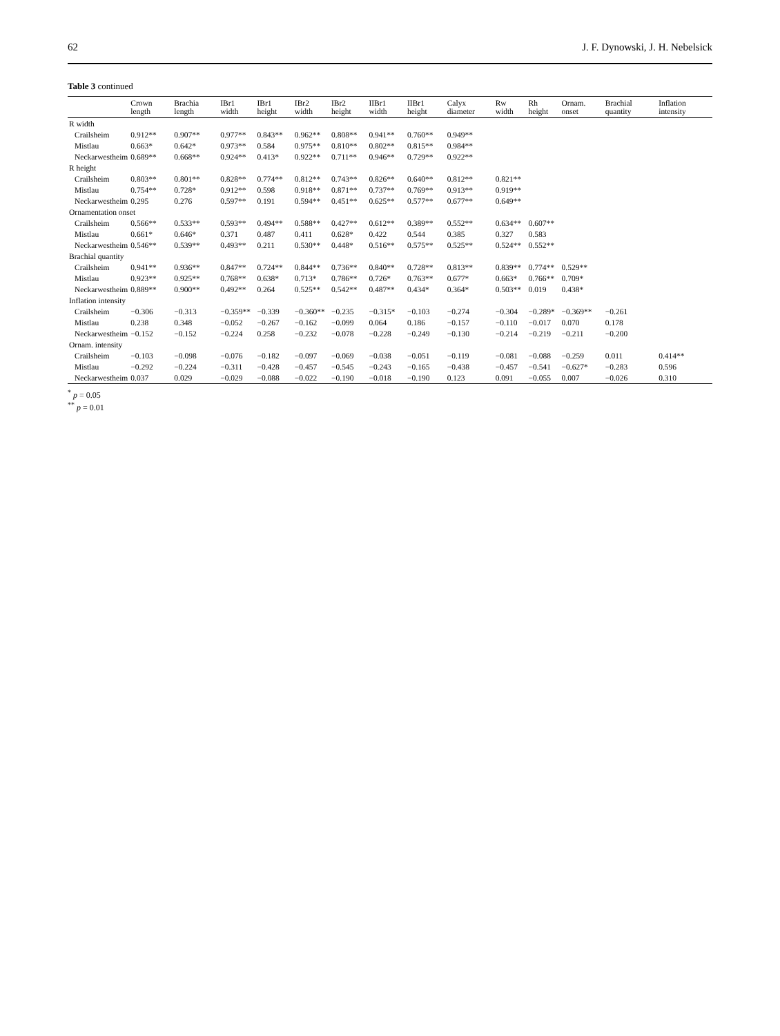62 J. F. Dynowski, J. H. Nebelsick
Table 3 continued
| | Crown length | Brachia length | IBr1 width | IBr1 height | IBr2 width | IBr2 height | IIBr1 width | IIBr1 height | Calyx diameter | Rw width | Rh height | Ornam. onset | Brachial quantity | Inflation intensity |
| --- | --- | --- | --- | --- | --- | --- | --- | --- | --- | --- | --- | --- | --- | --- |
| R width | | | | | | | | | | | | | | |
| Crailsheim | 0.912** | 0.907** | 0.977** | 0.843** | 0.962** | 0.808** | 0.941** | 0.760** | 0.949** | | | | | |
| Mistlau | 0.663* | 0.642* | 0.973** | 0.584 | 0.975** | 0.810** | 0.802** | 0.815** | 0.984** | | | | | |
| Neckarwestheim | 0.689** | 0.668** | 0.924** | 0.413* | 0.922** | 0.711** | 0.946** | 0.729** | 0.922** | | | | | |
| R height | | | | | | | | | | | | | | |
| Crailsheim | 0.803** | 0.801** | 0.828** | 0.774** | 0.812** | 0.743** | 0.826** | 0.640** | 0.812** | 0.821** | | | | |
| Mistlau | 0.754** | 0.728* | 0.912** | 0.598 | 0.918** | 0.871** | 0.737** | 0.769** | 0.913** | 0.919** | | | | |
| Neckarwestheim | 0.295 | 0.276 | 0.597** | 0.191 | 0.594** | 0.451** | 0.625** | 0.577** | 0.677** | 0.649** | | | | |
| Ornamentation onset | | | | | | | | | | | | | | |
| Crailsheim | 0.566** | 0.533** | 0.593** | 0.494** | 0.588** | 0.427** | 0.612** | 0.389** | 0.552** | 0.634** | 0.607** | | | |
| Mistlau | 0.661* | 0.646* | 0.371 | 0.487 | 0.411 | 0.628* | 0.422 | 0.544 | 0.385 | 0.327 | 0.583 | | | |
| Neckarwestheim | 0.546** | 0.539** | 0.493** | 0.211 | 0.530** | 0.448* | 0.516** | 0.575** | 0.525** | 0.524** | 0.552** | | | |
| Brachial quantity | | | | | | | | | | | | | | |
| Crailsheim | 0.941** | 0.936** | 0.847** | 0.724** | 0.844** | 0.736** | 0.840** | 0.728** | 0.813** | 0.839** | 0.774** | 0.529** | | |
| Mistlau | 0.923** | 0.925** | 0.768** | 0.638* | 0.713* | 0.786** | 0.726* | 0.763** | 0.677* | 0.663* | 0.766** | 0.709* | | |
| Neckarwestheim | 0.889** | 0.900** | 0.492** | 0.264 | 0.525** | 0.542** | 0.487** | 0.434* | 0.364* | 0.503** | 0.019 | 0.438* | | |
| Inflation intensity | | | | | | | | | | | | | | |
| Crailsheim | −0.306 | −0.313 | −0.359** | −0.339 | −0.360** | −0.235 | −0.315* | −0.103 | −0.274 | −0.304 | −0.289* | −0.369** | −0.261 | |
| Mistlau | 0.238 | 0.348 | −0.052 | −0.267 | −0.162 | −0.099 | 0.064 | 0.186 | −0.157 | −0.110 | −0.017 | 0.070 | 0.178 | |
| Neckarwestheim | −0.152 | −0.152 | −0.224 | 0.258 | −0.232 | −0.078 | −0.228 | −0.249 | −0.130 | −0.214 | −0.219 | −0.211 | −0.200 | |
| Ornam. intensity | | | | | | | | | | | | | | |
| Crailsheim | −0.103 | −0.098 | −0.076 | −0.182 | −0.097 | −0.069 | −0.038 | −0.051 | −0.119 | −0.081 | −0.088 | −0.259 | 0.011 | 0.414** |
| Mistlau | −0.292 | −0.224 | −0.311 | −0.428 | −0.457 | −0.545 | −0.243 | −0.165 | −0.438 | −0.457 | −0.541 | −0.627* | −0.283 | 0.596 |
| Neckarwestheim | 0.037 | 0.029 | −0.029 | −0.088 | −0.022 | −0.190 | −0.018 | −0.190 | 0.123 | 0.091 | −0.055 | 0.007 | −0.026 | 0.310 |
<sup>*</sup> p = 0.05
<sup>**</sup> p = 0.01